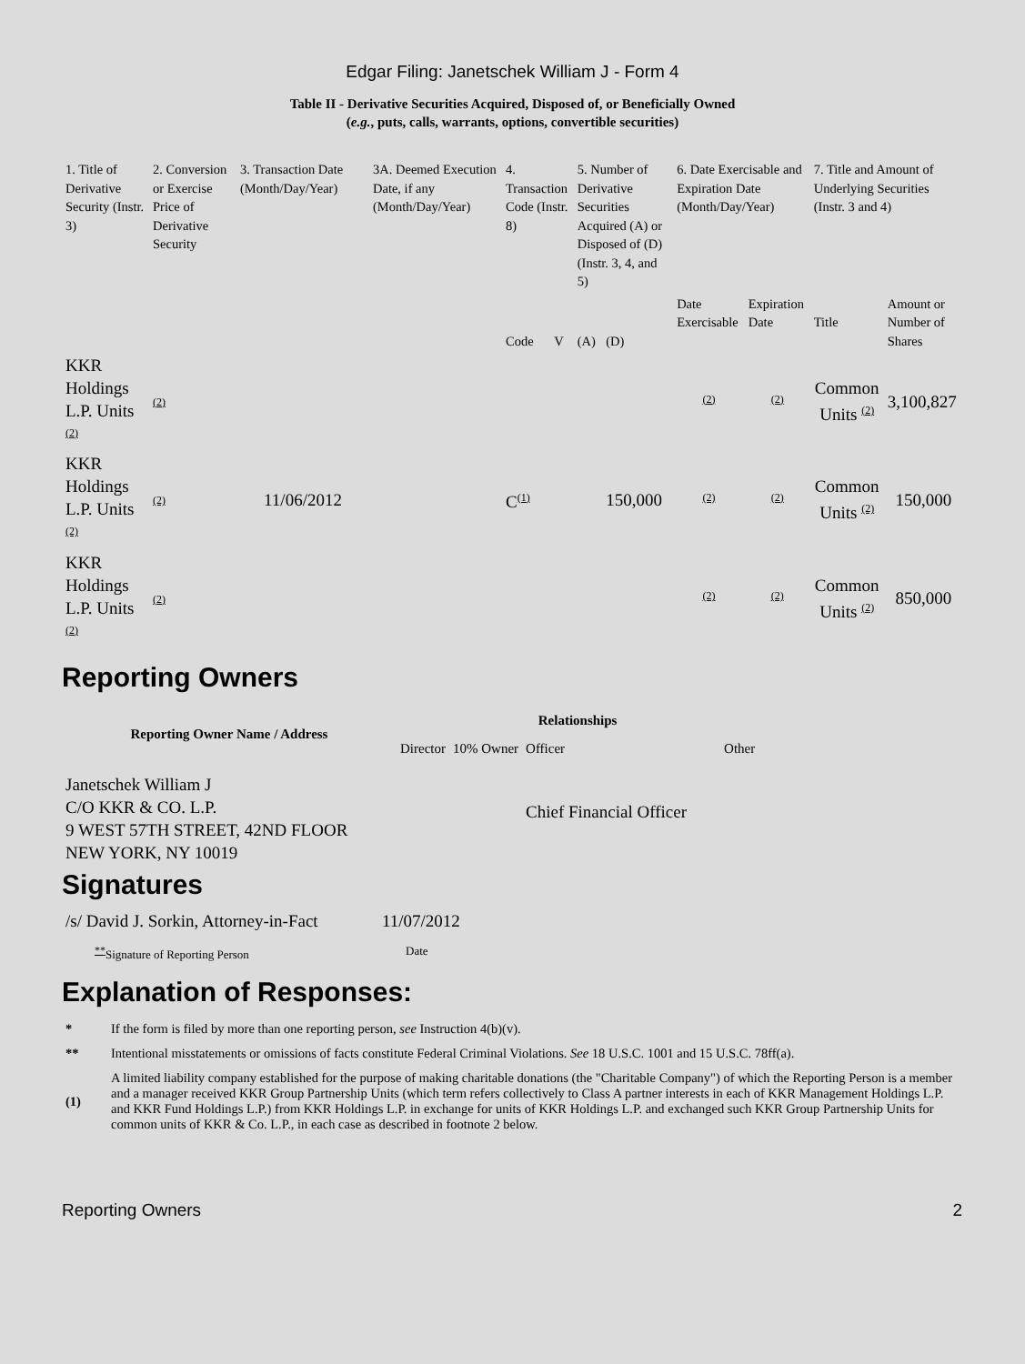Edgar Filing: Janetschek William J - Form 4
Table II - Derivative Securities Acquired, Disposed of, or Beneficially Owned
(e.g., puts, calls, warrants, options, convertible securities)
| 1. Title of Derivative Security (Instr. 3) | 2. Conversion or Exercise Price of Derivative Security | 3. Transaction Date (Month/Day/Year) | 3A. Deemed Execution Date, if any (Month/Day/Year) | 4. Transaction Code (Instr. 8) | | 5. Number of Derivative Securities Acquired (A) or Disposed of (D) (Instr. 3, 4, and 5) | | 6. Date Exercisable and Expiration Date (Month/Day/Year) | | 7. Title and Amount of Underlying Securities (Instr. 3 and 4) | |
| | | | | Code | V | (A) | (D) | Date Exercisable | Expiration Date | Title | Amount or Number of Shares |
| KKR Holdings L.P. Units <sup>(2)</sup> | (2) | | | | | | | <sup>(2)</sup> | <sup>(2)</sup> | Common Units <sup>(2)</sup> | 3,100,827 |
| KKR Holdings L.P. Units <sup>(2)</sup> | (2) | 11/06/2012 | | C<sup>(1)</sup> | | | 150,000 | <sup>(2)</sup> | <sup>(2)</sup> | Common Units <sup>(2)</sup> | 150,000 |
| KKR Holdings L.P. Units <sup>(2)</sup> | (2) | | | | | | | <sup>(2)</sup> | <sup>(2)</sup> | Common Units <sup>(2)</sup> | 850,000 |
Reporting Owners
| Reporting Owner Name / Address | Relationships | | | |
| --- | --- | --- | --- | --- |
| | Director | 10% Owner | Officer | Other |
| Janetschek William J C/O KKR & CO. L.P. 9 WEST 57TH STREET, 42ND FLOOR NEW YORK, NY 10019 | | | Chief Financial Officer | |
Signatures
| /s/ David J. Sorkin, Attorney-in-Fact | 11/07/2012 |
| <sup>**</sup> Signature of Reporting Person | Date |
Explanation of Responses:
| * | If the form is filed by more than one reporting person, see Instruction 4(b)(v). |
| ** | Intentional misstatements or omissions of facts constitute Federal Criminal Violations. See 18 U.S.C. 1001 and 15 U.S.C. 78ff(a). |
| (1) | A limited liability company established for the purpose of making charitable donations (the "Charitable Company") of which the Reporting Person is a member and a manager received KKR Group Partnership Units (which term refers collectively to Class A partner interests in each of KKR Management Holdings L.P. and KKR Fund Holdings L.P.) from KKR Holdings L.P. in exchange for units of KKR Holdings L.P. and exchanged such KKR Group Partnership Units for common units of KKR & Co. L.P., in each case as described in footnote 2 below. |
Reporting Owners 2